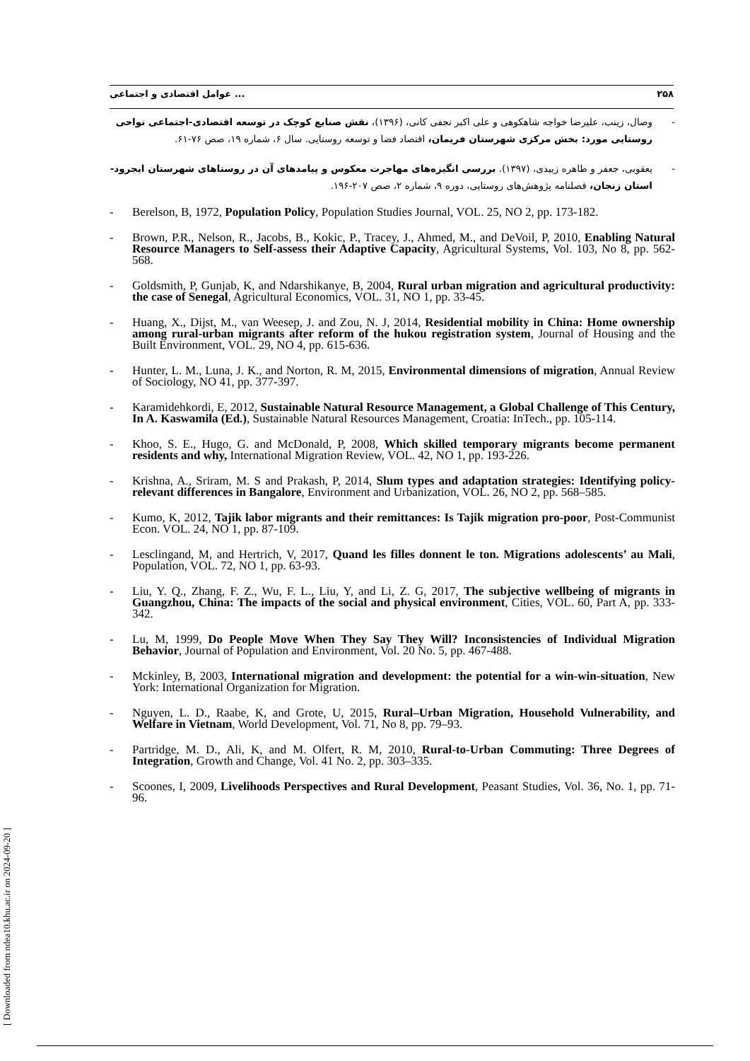عوامل اقتصادی و اجتماعی ... ۲۵۸
- وصال، زینب، علیرضا خواجه شاهکوهی و علی اکبر نجفی کانی، (۱۳۹۶)، نقش صنایع کوچک در توسعه اقتصادی-اجتماعی نواحی روستایی مورد: بخش مرکزی شهرستان فریمان، اقتصاد فضا و توسعه روستایی. سال ۶، شماره ۱۹، صص ۷۶-۶۱.
- یعقوبی، جعفر و طاهره زبیدی، (۱۳۹۷). بررسی انگیزه‌های مهاجرت معکوس و پیامدهای آن در روستاهای شهرستان ایجرود-استان زنجان، فصلنامه پژوهش‌های روستایی، دوره ۹، شماره ۲، صص ۲۰۷-۱۹۶.
- Berelson, B, 1972, Population Policy, Population Studies Journal, VOL. 25, NO 2, pp. 173-182.
- Brown, P.R., Nelson, R., Jacobs, B., Kokic, P., Tracey, J., Ahmed, M., and DeVoil, P, 2010, Enabling Natural Resource Managers to Self-assess their Adaptive Capacity, Agricultural Systems, Vol. 103, No 8, pp. 562-568.
- Goldsmith, P, Gunjab, K, and Ndarshikanye, B, 2004, Rural urban migration and agricultural productivity: the case of Senegal, Agricultural Economics, VOL. 31, NO 1, pp. 33-45.
- Huang, X., Dijst, M., van Weesep, J. and Zou, N. J, 2014, Residential mobility in China: Home ownership among rural-urban migrants after reform of the hukou registration system, Journal of Housing and the Built Environment, VOL. 29, NO 4, pp. 615-636.
- Hunter, L. M., Luna, J. K., and Norton, R. M, 2015, Environmental dimensions of migration, Annual Review of Sociology, NO 41, pp. 377-397.
- Karamidehkordi, E, 2012, Sustainable Natural Resource Management, a Global Challenge of This Century, In A. Kaswamila (Ed.), Sustainable Natural Resources Management, Croatia: InTech., pp. 105-114.
- Khoo, S. E., Hugo, G. and McDonald, P, 2008, Which skilled temporary migrants become permanent residents and why, International Migration Review, VOL. 42, NO 1, pp. 193-226.
- Krishna, A., Sriram, M. S and Prakash, P, 2014, Slum types and adaptation strategies: Identifying policy-relevant differences in Bangalore, Environment and Urbanization, VOL. 26, NO 2, pp. 568–585.
- Kumo, K, 2012, Tajik labor migrants and their remittances: Is Tajik migration pro-poor, Post-Communist Econ. VOL. 24, NO 1, pp. 87-109.
- Lesclingand, M, and Hertrich, V, 2017, Quand les filles donnent le ton. Migrations adolescents’ au Mali, Population, VOL. 72, NO 1, pp. 63-93.
- Liu, Y. Q., Zhang, F. Z., Wu, F. L., Liu, Y, and Li, Z. G, 2017, The subjective wellbeing of migrants in Guangzhou, China: The impacts of the social and physical environment, Cities, VOL. 60, Part A, pp. 333-342.
- Lu, M, 1999, Do People Move When They Say They Will? Inconsistencies of Individual Migration Behavior, Journal of Population and Environment, Vol. 20 No. 5, pp. 467-488.
- Mckinley, B, 2003, International migration and development: the potential for a win-win-situation, New York: International Organization for Migration.
- Nguyen, L. D., Raabe, K, and Grote, U, 2015, Rural–Urban Migration, Household Vulnerability, and Welfare in Vietnam, World Development, Vol. 71, No 8, pp. 79–93.
- Partridge, M. D., Ali, K, and M. Olfert, R. M, 2010, Rural-to-Urban Commuting: Three Degrees of Integration, Growth and Change, Vol. 41 No. 2, pp. 303–335.
- Scoones, I, 2009, Livelihoods Perspectives and Rural Development, Peasant Studies, Vol. 36, No. 1, pp. 71-96.
[ Downloaded from ndea10.khu.ac.ir on 2024-09-20 ]